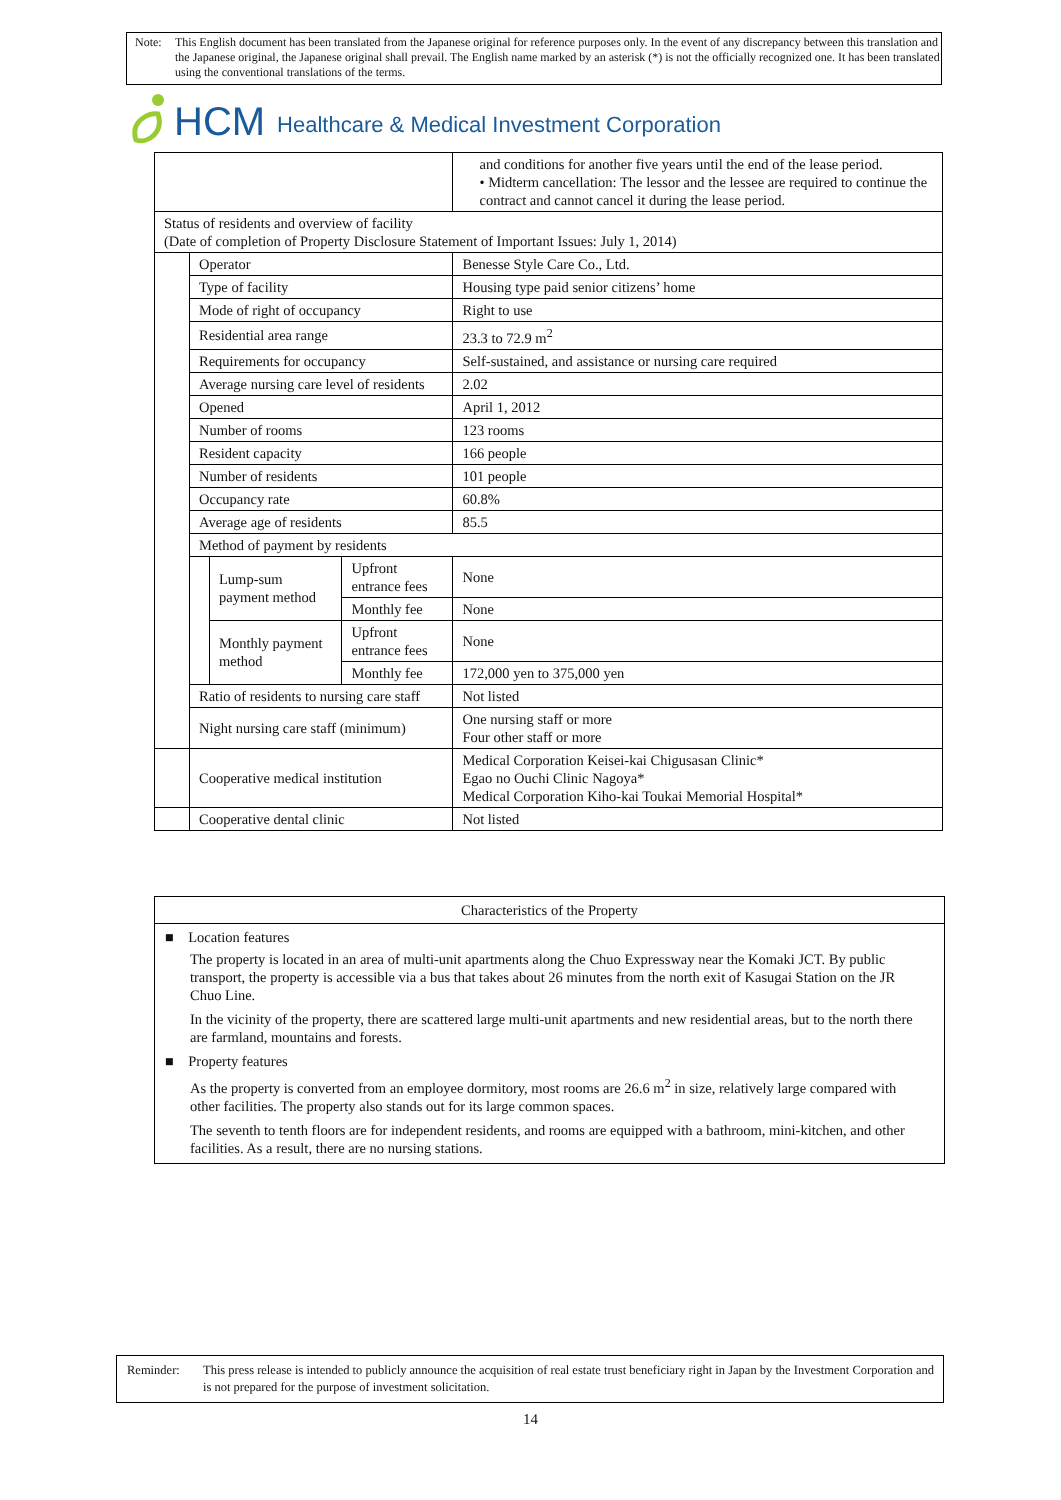Note: This English document has been translated from the Japanese original for reference purposes only. In the event of any discrepancy between this translation and the Japanese original, the Japanese original shall prevail. The English name marked by an asterisk (*) is not the officially recognized one. It has been translated using the conventional translations of the terms.
HCM Healthcare & Medical Investment Corporation
| | | | | and conditions for another five years until the end of the lease period. • Midterm cancellation: The lessor and the lessee are required to continue the contract and cannot cancel it during the lease period. |
| Status of residents and overview of facility (Date of completion of Property Disclosure Statement of Important Issues: July 1, 2014) | | | | |
| | Operator | | | Benesse Style Care Co., Ltd. |
| | Type of facility | | | Housing type paid senior citizens’ home |
| | Mode of right of occupancy | | | Right to use |
| | Residential area range | | | 23.3 to 72.9 m<sup>2</sup> |
| | Requirements for occupancy | | | Self-sustained, and assistance or nursing care required |
| | Average nursing care level of residents | | | 2.02 |
| | Opened | | | April 1, 2012 |
| | Number of rooms | | | 123 rooms |
| | Resident capacity | | | 166 people |
| | Number of residents | | | 101 people |
| | Occupancy rate | | | 60.8% |
| | Average age of residents | | | 85.5 |
| | Method of payment by residents | | | |
| | | Lump-sum payment method | Upfront entrance fees | None |
| | | | Monthly fee | None |
| | | Monthly payment method | Upfront entrance fees | None |
| | | | Monthly fee | 172,000 yen to 375,000 yen |
| | Ratio of residents to nursing care staff | | | Not listed |
| | Night nursing care staff (minimum) | | | One nursing staff or more Four other staff or more |
| | Cooperative medical institution | | | Medical Corporation Keisei-kai Chigusasan Clinic* Egao no Ouchi Clinic Nagoya* Medical Corporation Kiho-kai Toukai Memorial Hospital* |
| | Cooperative dental clinic | | | Not listed |
Characteristics of the Property
■ Location features
The property is located in an area of multi-unit apartments along the Chuo Expressway near the Komaki JCT. By public transport, the property is accessible via a bus that takes about 26 minutes from the north exit of Kasugai Station on the JR Chuo Line.
In the vicinity of the property, there are scattered large multi-unit apartments and new residential areas, but to the north there are farmland, mountains and forests.
■ Property features
As the property is converted from an employee dormitory, most rooms are 26.6 m<sup>2</sup> in size, relatively large compared with other facilities. The property also stands out for its large common spaces.
The seventh to tenth floors are for independent residents, and rooms are equipped with a bathroom, mini-kitchen, and other facilities. As a result, there are no nursing stations.
Reminder: This press release is intended to publicly announce the acquisition of real estate trust beneficiary right in Japan by the Investment Corporation and is not prepared for the purpose of investment solicitation.
14